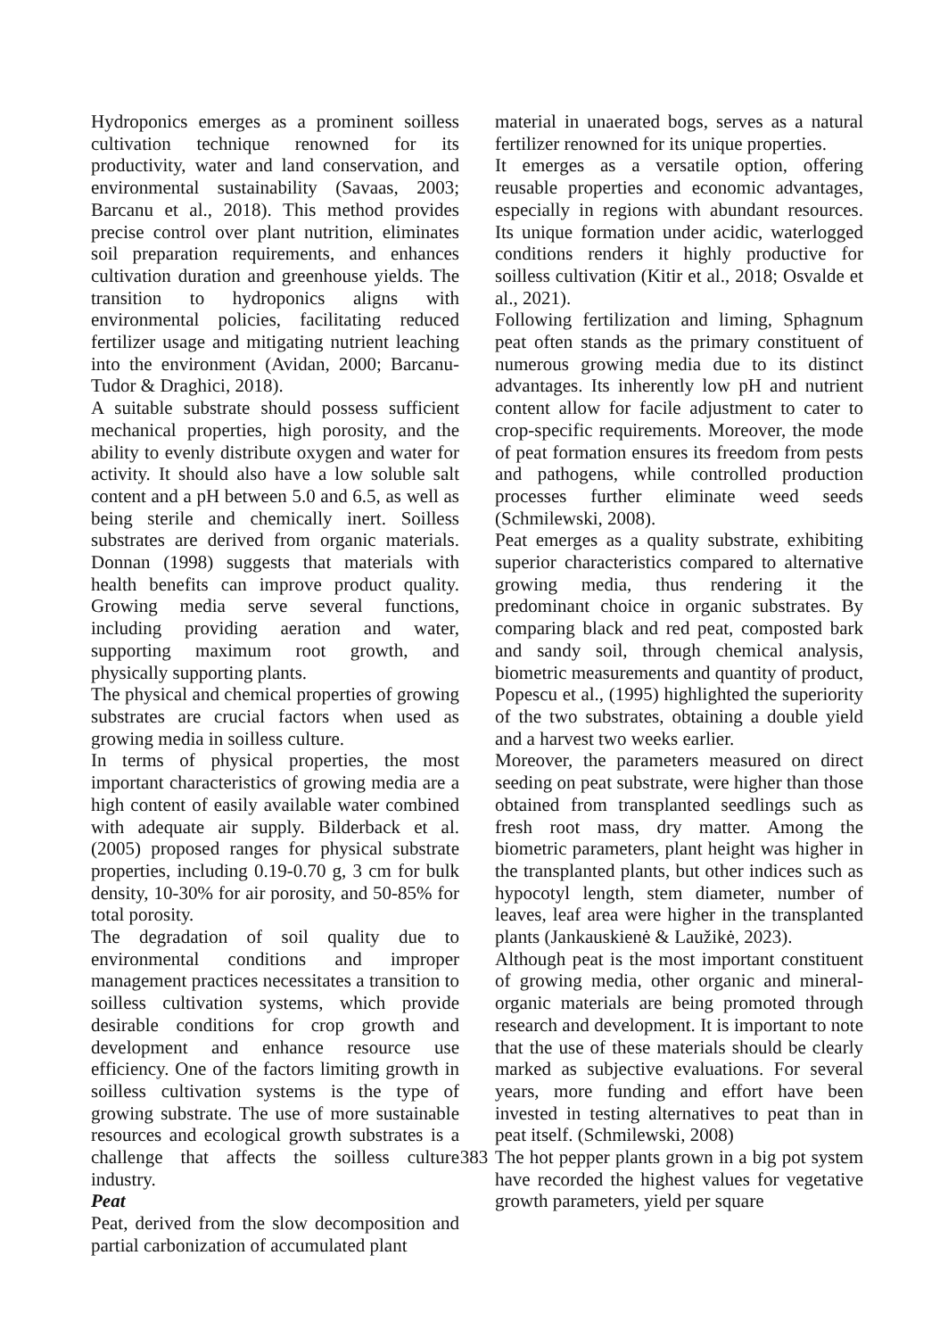Hydroponics emerges as a prominent soilless cultivation technique renowned for its productivity, water and land conservation, and environmental sustainability (Savaas, 2003; Barcanu et al., 2018). This method provides precise control over plant nutrition, eliminates soil preparation requirements, and enhances cultivation duration and greenhouse yields. The transition to hydroponics aligns with environmental policies, facilitating reduced fertilizer usage and mitigating nutrient leaching into the environment (Avidan, 2000; Barcanu-Tudor & Draghici, 2018).
A suitable substrate should possess sufficient mechanical properties, high porosity, and the ability to evenly distribute oxygen and water for activity. It should also have a low soluble salt content and a pH between 5.0 and 6.5, as well as being sterile and chemically inert. Soilless substrates are derived from organic materials. Donnan (1998) suggests that materials with health benefits can improve product quality. Growing media serve several functions, including providing aeration and water, supporting maximum root growth, and physically supporting plants.
The physical and chemical properties of growing substrates are crucial factors when used as growing media in soilless culture.
In terms of physical properties, the most important characteristics of growing media are a high content of easily available water combined with adequate air supply. Bilderback et al. (2005) proposed ranges for physical substrate properties, including 0.19-0.70 g, 3 cm for bulk density, 10-30% for air porosity, and 50-85% for total porosity.
The degradation of soil quality due to environmental conditions and improper management practices necessitates a transition to soilless cultivation systems, which provide desirable conditions for crop growth and development and enhance resource use efficiency. One of the factors limiting growth in soilless cultivation systems is the type of growing substrate. The use of more sustainable resources and ecological growth substrates is a challenge that affects the soilless culture industry.
Peat
Peat, derived from the slow decomposition and partial carbonization of accumulated plant
material in unaerated bogs, serves as a natural fertilizer renowned for its unique properties.
It emerges as a versatile option, offering reusable properties and economic advantages, especially in regions with abundant resources. Its unique formation under acidic, waterlogged conditions renders it highly productive for soilless cultivation (Kitir et al., 2018; Osvalde et al., 2021).
Following fertilization and liming, Sphagnum peat often stands as the primary constituent of numerous growing media due to its distinct advantages. Its inherently low pH and nutrient content allow for facile adjustment to cater to crop-specific requirements. Moreover, the mode of peat formation ensures its freedom from pests and pathogens, while controlled production processes further eliminate weed seeds (Schmilewski, 2008).
Peat emerges as a quality substrate, exhibiting superior characteristics compared to alternative growing media, thus rendering it the predominant choice in organic substrates. By comparing black and red peat, composted bark and sandy soil, through chemical analysis, biometric measurements and quantity of product, Popescu et al., (1995) highlighted the superiority of the two substrates, obtaining a double yield and a harvest two weeks earlier.
Moreover, the parameters measured on direct seeding on peat substrate, were higher than those obtained from transplanted seedlings such as fresh root mass, dry matter. Among the biometric parameters, plant height was higher in the transplanted plants, but other indices such as hypocotyl length, stem diameter, number of leaves, leaf area were higher in the transplanted plants (Jankauskienė & Laužikė, 2023).
Although peat is the most important constituent of growing media, other organic and mineral-organic materials are being promoted through research and development. It is important to note that the use of these materials should be clearly marked as subjective evaluations. For several years, more funding and effort have been invested in testing alternatives to peat than in peat itself. (Schmilewski, 2008)
The hot pepper plants grown in a big pot system have recorded the highest values for vegetative growth parameters, yield per square
383